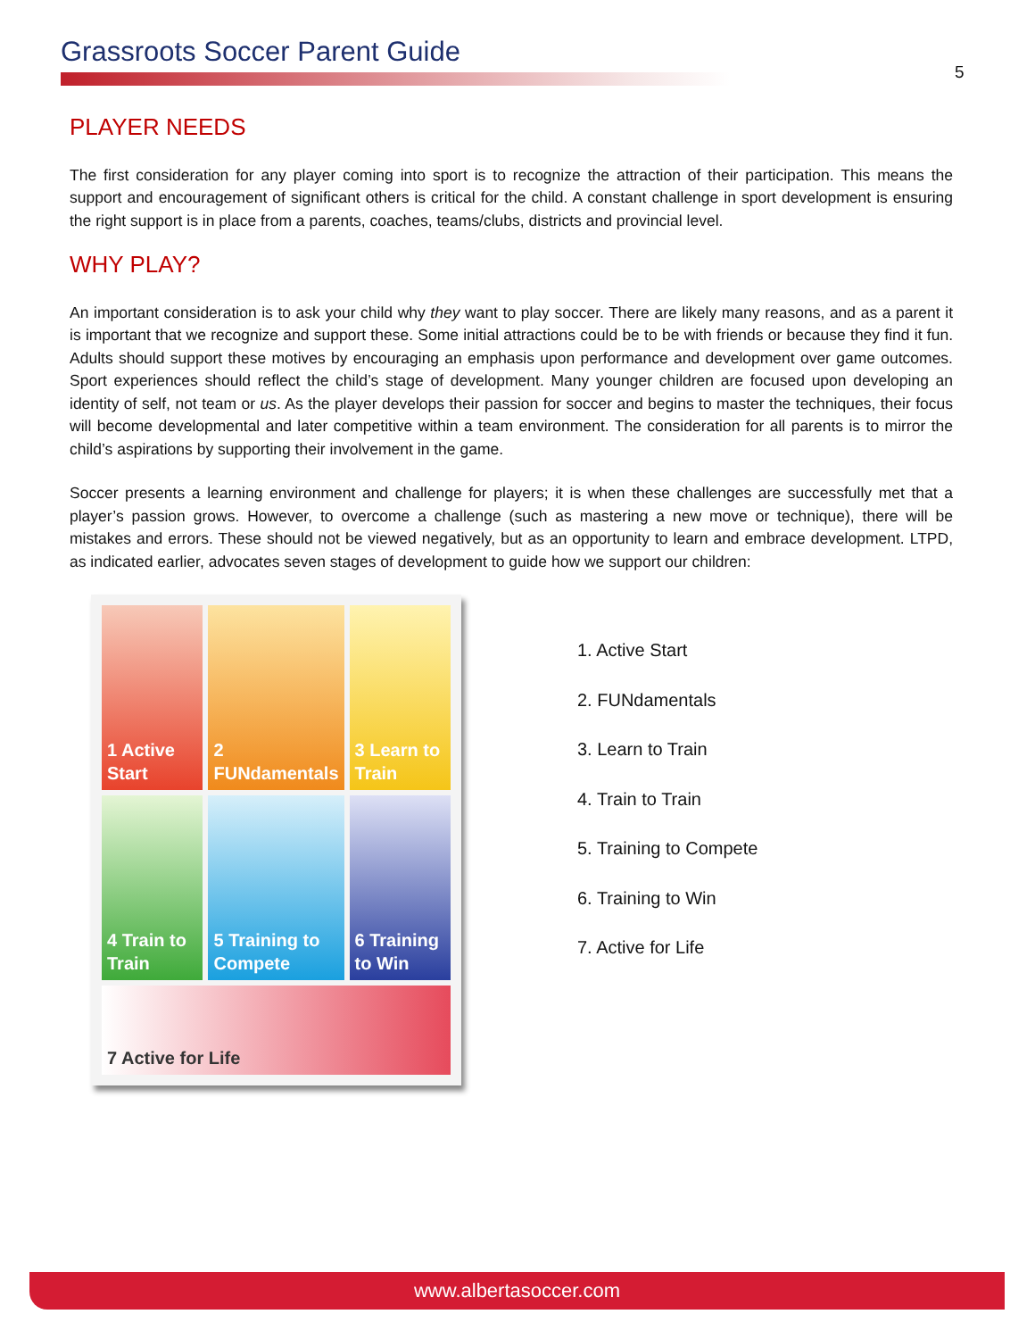Grassroots Soccer Parent Guide
5
PLAYER NEEDS
The first consideration for any player coming into sport is to recognize the attraction of their participation. This means the support and encouragement of significant others is critical for the child. A constant challenge in sport development is ensuring the right support is in place from a parents, coaches, teams/clubs, districts and provincial level.
WHY PLAY?
An important consideration is to ask your child why they want to play soccer. There are likely many reasons, and as a parent it is important that we recognize and support these. Some initial attractions could be to be with friends or because they find it fun. Adults should support these motives by encouraging an emphasis upon performance and development over game outcomes. Sport experiences should reflect the child’s stage of development. Many younger children are focused upon developing an identity of self, not team or us. As the player develops their passion for soccer and begins to master the techniques, their focus will become developmental and later competitive within a team environment. The consideration for all parents is to mirror the child’s aspirations by supporting their involvement in the game.
Soccer presents a learning environment and challenge for players; it is when these challenges are successfully met that a player’s passion grows. However, to overcome a challenge (such as mastering a new move or technique), there will be mistakes and errors. These should not be viewed negatively, but as an opportunity to learn and embrace development. LTPD, as indicated earlier, advocates seven stages of development to guide how we support our children:
1 Active Start
2 FUNdamentals
3 Learn to Train
4 Train to Train
5 Training to Compete
6 Training to Win
7 Active for Life
1. Active Start
2. FUNdamentals
3. Learn to Train
4. Train to Train
5. Training to Compete
6. Training to Win
7. Active for Life
www.albertasoccer.com